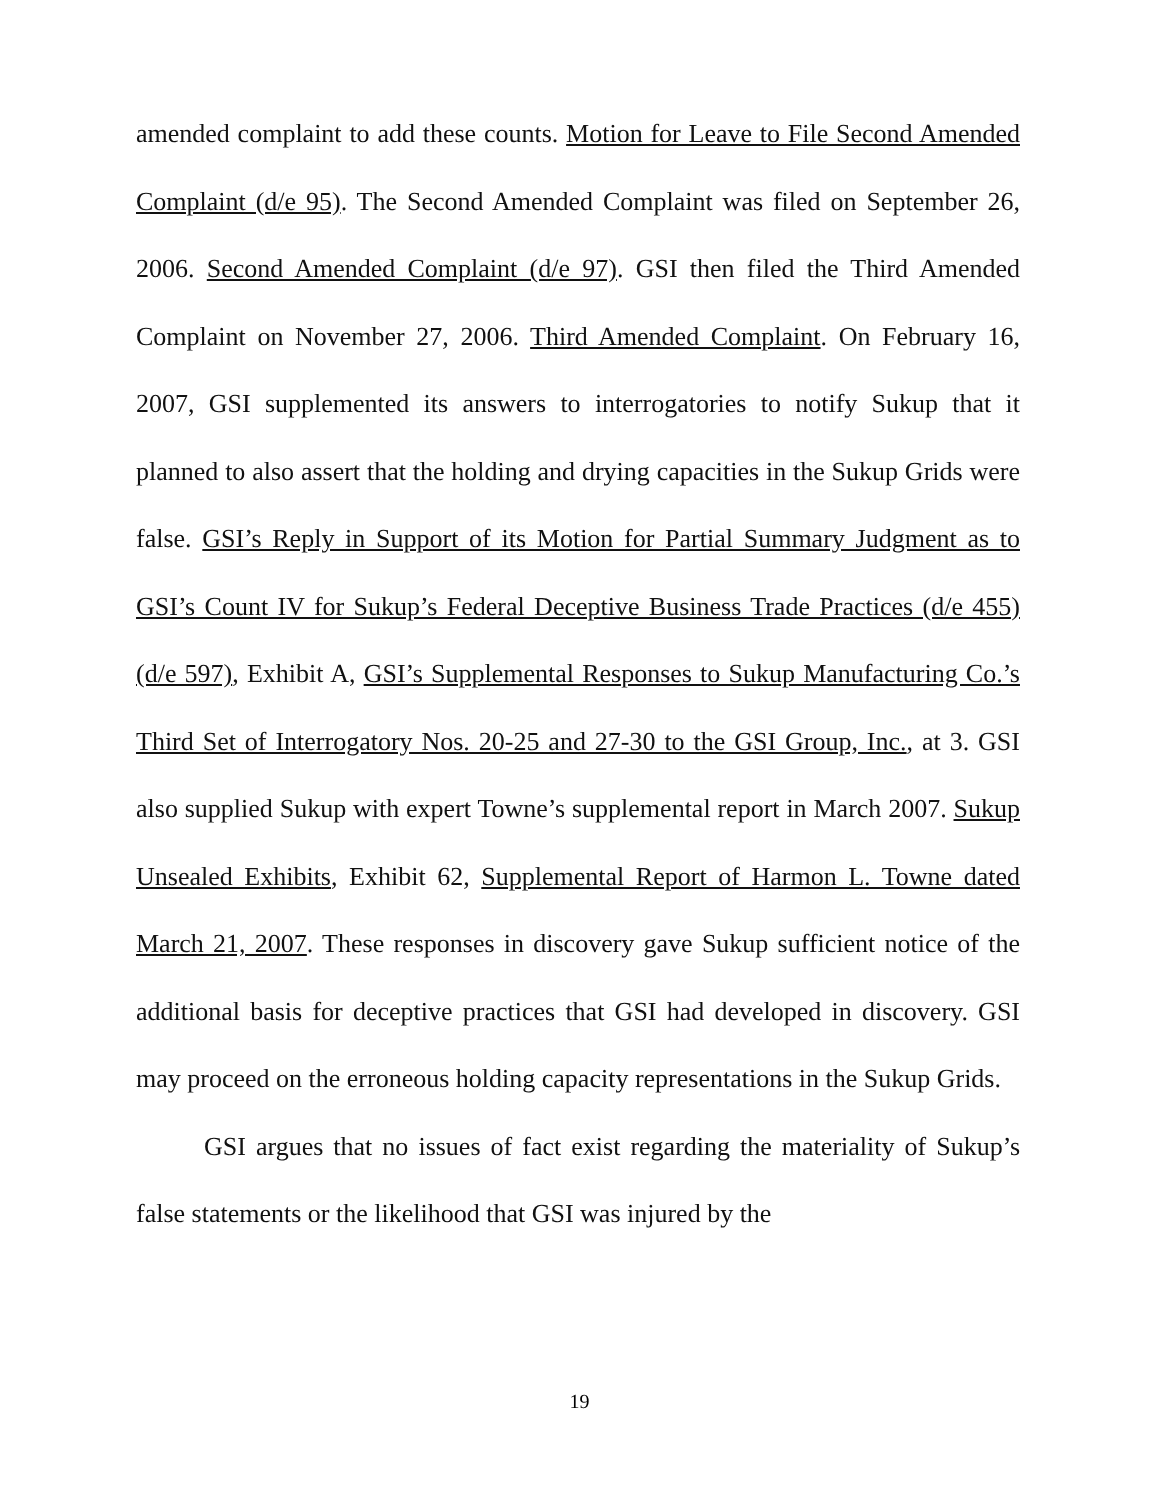amended complaint to add these counts. Motion for Leave to File Second Amended Complaint (d/e 95). The Second Amended Complaint was filed on September 26, 2006. Second Amended Complaint (d/e 97). GSI then filed the Third Amended Complaint on November 27, 2006. Third Amended Complaint. On February 16, 2007, GSI supplemented its answers to interrogatories to notify Sukup that it planned to also assert that the holding and drying capacities in the Sukup Grids were false. GSI’s Reply in Support of its Motion for Partial Summary Judgment as to GSI’s Count IV for Sukup’s Federal Deceptive Business Trade Practices (d/e 455) (d/e 597), Exhibit A, GSI’s Supplemental Responses to Sukup Manufacturing Co.’s Third Set of Interrogatory Nos. 20-25 and 27-30 to the GSI Group, Inc., at 3. GSI also supplied Sukup with expert Towne’s supplemental report in March 2007. Sukup Unsealed Exhibits, Exhibit 62, Supplemental Report of Harmon L. Towne dated March 21, 2007. These responses in discovery gave Sukup sufficient notice of the additional basis for deceptive practices that GSI had developed in discovery. GSI may proceed on the erroneous holding capacity representations in the Sukup Grids.
GSI argues that no issues of fact exist regarding the materiality of Sukup’s false statements or the likelihood that GSI was injured by the
19